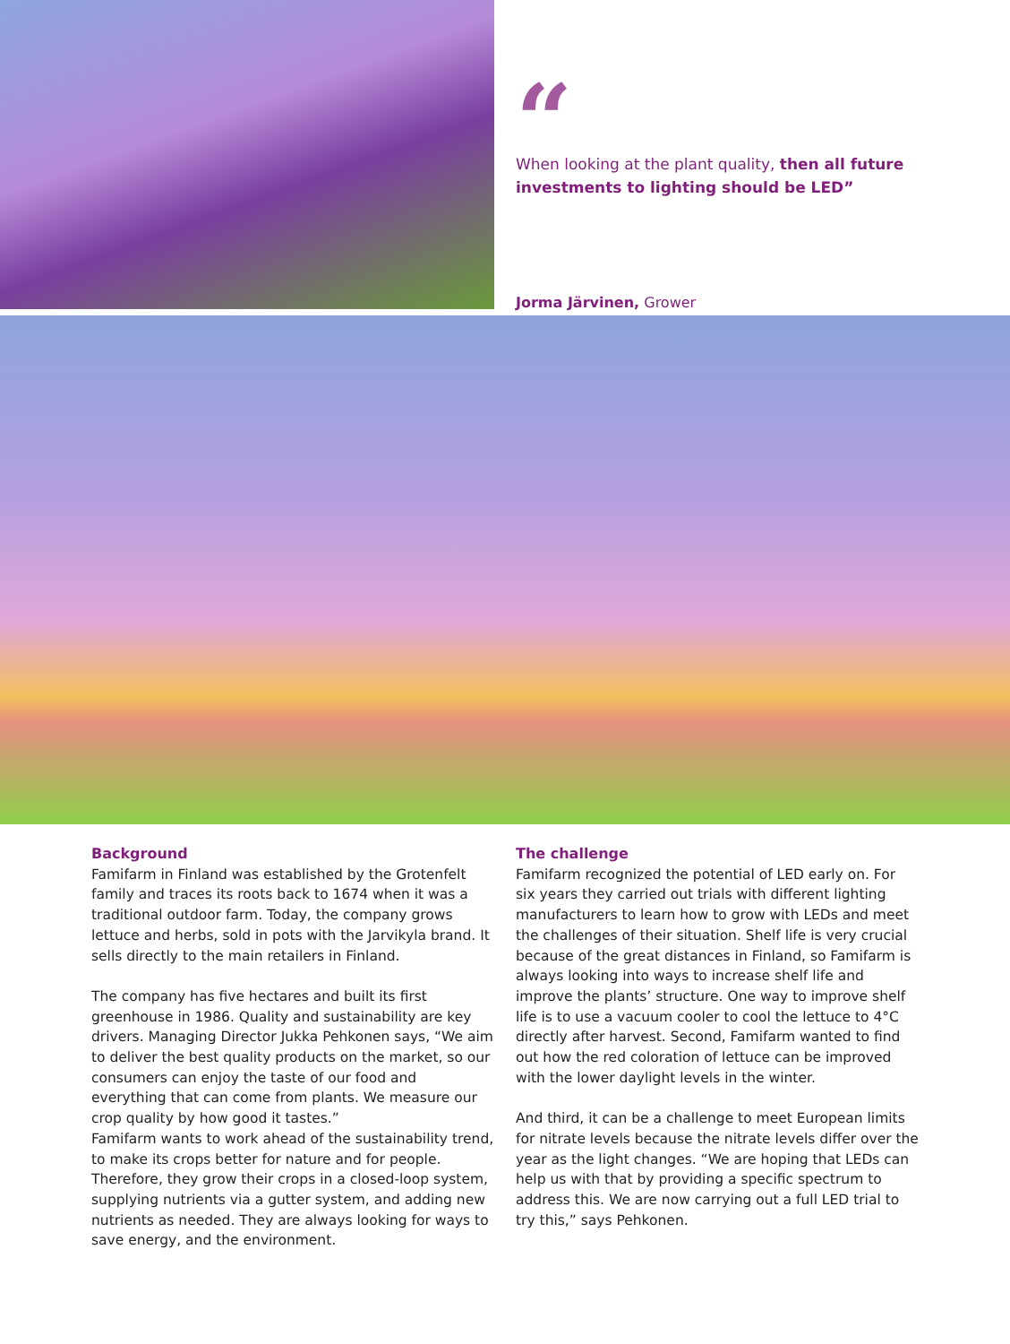“
When looking at the plant quality, then all future investments to lighting should be LED”
Jorma Järvinen, Grower
Background
Famifarm in Finland was established by the Grotenfelt family and traces its roots back to 1674 when it was a traditional outdoor farm. Today, the company grows lettuce and herbs, sold in pots with the Jarvikyla brand. It sells directly to the main retailers in Finland.
The company has five hectares and built its first greenhouse in 1986. Quality and sustainability are key drivers. Managing Director Jukka Pehkonen says, “We aim to deliver the best quality products on the market, so our consumers can enjoy the taste of our food and everything that can come from plants. We measure our crop quality by how good it tastes.”
Famifarm wants to work ahead of the sustainability trend, to make its crops better for nature and for people. Therefore, they grow their crops in a closed-loop system, supplying nutrients via a gutter system, and adding new nutrients as needed. They are always looking for ways to save energy, and the environment.
The challenge
Famifarm recognized the potential of LED early on. For six years they carried out trials with different lighting manufacturers to learn how to grow with LEDs and meet the challenges of their situation. Shelf life is very crucial because of the great distances in Finland, so Famifarm is always looking into ways to increase shelf life and improve the plants’ structure. One way to improve shelf life is to use a vacuum cooler to cool the lettuce to 4°C directly after harvest. Second, Famifarm wanted to find out how the red coloration of lettuce can be improved with the lower daylight levels in the winter.
And third, it can be a challenge to meet European limits for nitrate levels because the nitrate levels differ over the year as the light changes. “We are hoping that LEDs can help us with that by providing a specific spectrum to address this. We are now carrying out a full LED trial to try this,” says Pehkonen.